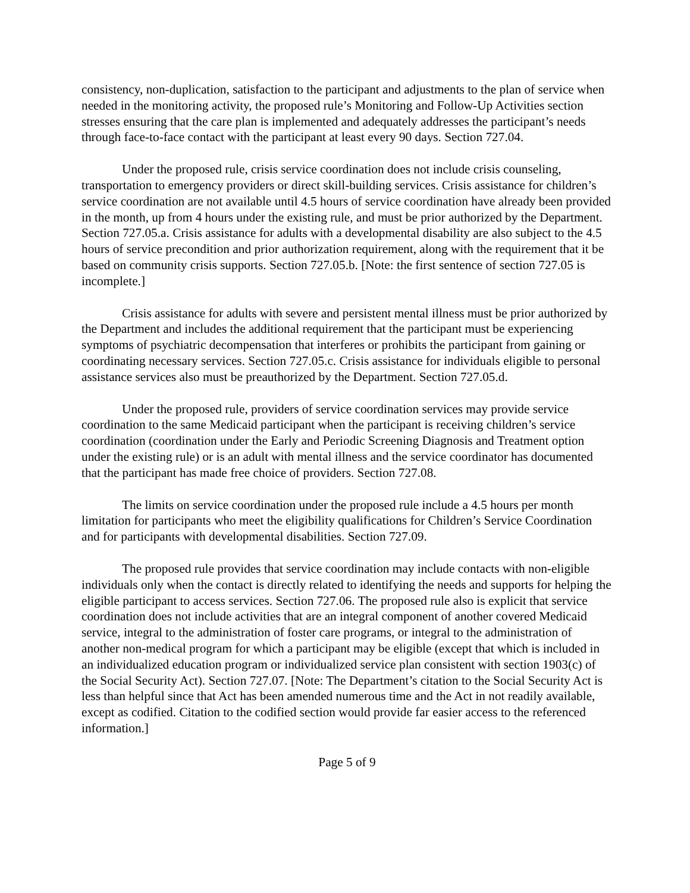consistency, non-duplication, satisfaction to the participant and adjustments to the plan of service when needed in the monitoring activity, the proposed rule’s Monitoring and Follow-Up Activities section stresses ensuring that the care plan is implemented and adequately addresses the participant’s needs through face-to-face contact with the participant at least every 90 days. Section 727.04.
Under the proposed rule, crisis service coordination does not include crisis counseling, transportation to emergency providers or direct skill-building services. Crisis assistance for children’s service coordination are not available until 4.5 hours of service coordination have already been provided in the month, up from 4 hours under the existing rule, and must be prior authorized by the Department. Section 727.05.a. Crisis assistance for adults with a developmental disability are also subject to the 4.5 hours of service precondition and prior authorization requirement, along with the requirement that it be based on community crisis supports. Section 727.05.b. [Note: the first sentence of section 727.05 is incomplete.]
Crisis assistance for adults with severe and persistent mental illness must be prior authorized by the Department and includes the additional requirement that the participant must be experiencing symptoms of psychiatric decompensation that interferes or prohibits the participant from gaining or coordinating necessary services. Section 727.05.c. Crisis assistance for individuals eligible to personal assistance services also must be preauthorized by the Department. Section 727.05.d.
Under the proposed rule, providers of service coordination services may provide service coordination to the same Medicaid participant when the participant is receiving children’s service coordination (coordination under the Early and Periodic Screening Diagnosis and Treatment option under the existing rule) or is an adult with mental illness and the service coordinator has documented that the participant has made free choice of providers. Section 727.08.
The limits on service coordination under the proposed rule include a 4.5 hours per month limitation for participants who meet the eligibility qualifications for Children’s Service Coordination and for participants with developmental disabilities. Section 727.09.
The proposed rule provides that service coordination may include contacts with non-eligible individuals only when the contact is directly related to identifying the needs and supports for helping the eligible participant to access services. Section 727.06. The proposed rule also is explicit that service coordination does not include activities that are an integral component of another covered Medicaid service, integral to the administration of foster care programs, or integral to the administration of another non-medical program for which a participant may be eligible (except that which is included in an individualized education program or individualized service plan consistent with section 1903(c) of the Social Security Act). Section 727.07. [Note: The Department’s citation to the Social Security Act is less than helpful since that Act has been amended numerous time and the Act in not readily available, except as codified. Citation to the codified section would provide far easier access to the referenced information.]
Page 5 of 9